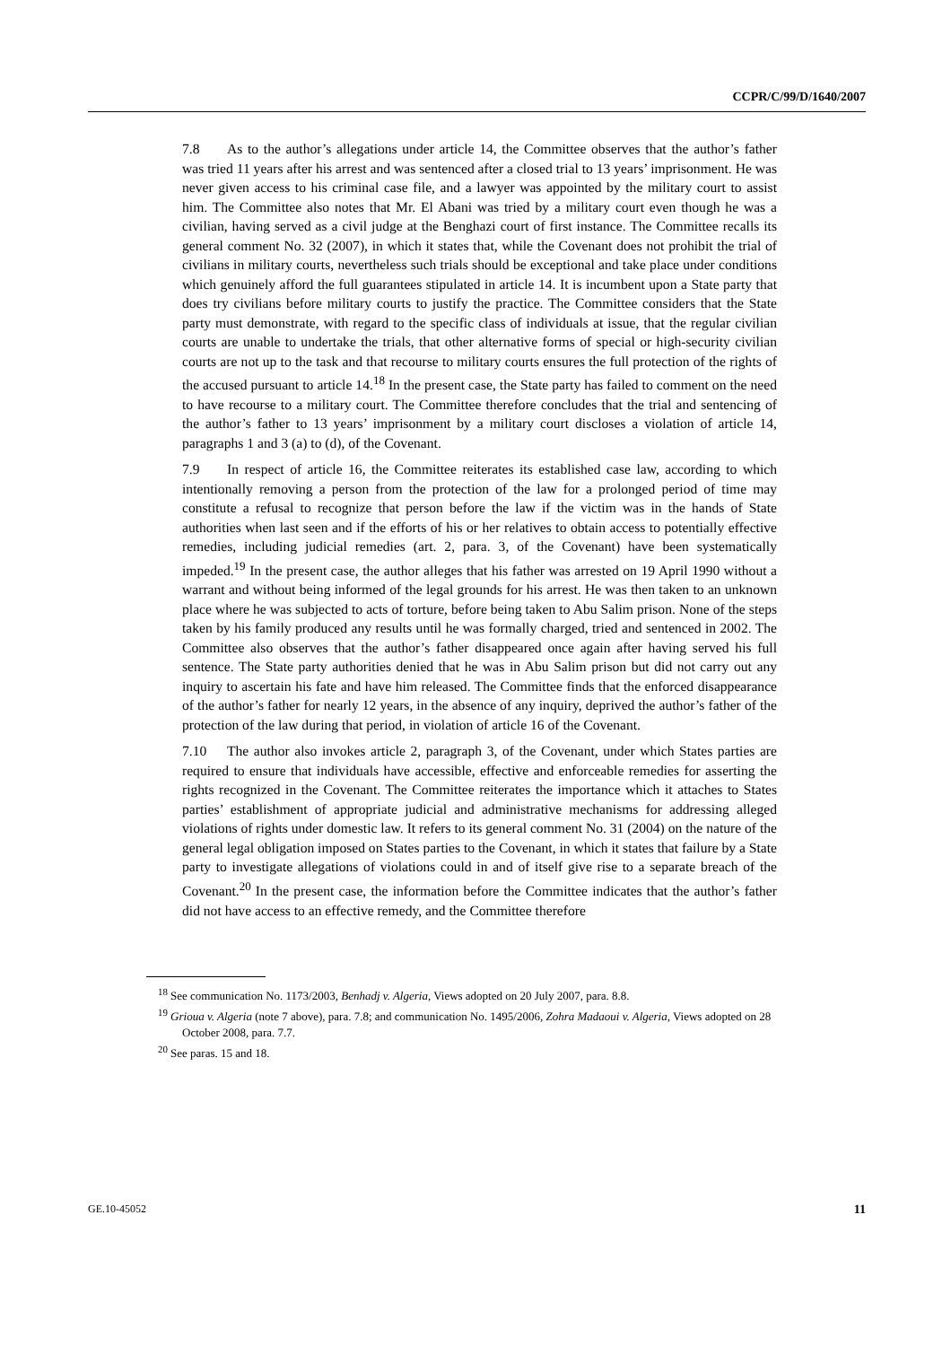CCPR/C/99/D/1640/2007
7.8 As to the author’s allegations under article 14, the Committee observes that the author’s father was tried 11 years after his arrest and was sentenced after a closed trial to 13 years’ imprisonment. He was never given access to his criminal case file, and a lawyer was appointed by the military court to assist him. The Committee also notes that Mr. El Abani was tried by a military court even though he was a civilian, having served as a civil judge at the Benghazi court of first instance. The Committee recalls its general comment No. 32 (2007), in which it states that, while the Covenant does not prohibit the trial of civilians in military courts, nevertheless such trials should be exceptional and take place under conditions which genuinely afford the full guarantees stipulated in article 14. It is incumbent upon a State party that does try civilians before military courts to justify the practice. The Committee considers that the State party must demonstrate, with regard to the specific class of individuals at issue, that the regular civilian courts are unable to undertake the trials, that other alternative forms of special or high-security civilian courts are not up to the task and that recourse to military courts ensures the full protection of the rights of the accused pursuant to article 14.<sup>18</sup> In the present case, the State party has failed to comment on the need to have recourse to a military court. The Committee therefore concludes that the trial and sentencing of the author’s father to 13 years’ imprisonment by a military court discloses a violation of article 14, paragraphs 1 and 3 (a) to (d), of the Covenant.
7.9 In respect of article 16, the Committee reiterates its established case law, according to which intentionally removing a person from the protection of the law for a prolonged period of time may constitute a refusal to recognize that person before the law if the victim was in the hands of State authorities when last seen and if the efforts of his or her relatives to obtain access to potentially effective remedies, including judicial remedies (art. 2, para. 3, of the Covenant) have been systematically impeded.<sup>19</sup> In the present case, the author alleges that his father was arrested on 19 April 1990 without a warrant and without being informed of the legal grounds for his arrest. He was then taken to an unknown place where he was subjected to acts of torture, before being taken to Abu Salim prison. None of the steps taken by his family produced any results until he was formally charged, tried and sentenced in 2002. The Committee also observes that the author’s father disappeared once again after having served his full sentence. The State party authorities denied that he was in Abu Salim prison but did not carry out any inquiry to ascertain his fate and have him released. The Committee finds that the enforced disappearance of the author’s father for nearly 12 years, in the absence of any inquiry, deprived the author’s father of the protection of the law during that period, in violation of article 16 of the Covenant.
7.10 The author also invokes article 2, paragraph 3, of the Covenant, under which States parties are required to ensure that individuals have accessible, effective and enforceable remedies for asserting the rights recognized in the Covenant. The Committee reiterates the importance which it attaches to States parties’ establishment of appropriate judicial and administrative mechanisms for addressing alleged violations of rights under domestic law. It refers to its general comment No. 31 (2004) on the nature of the general legal obligation imposed on States parties to the Covenant, in which it states that failure by a State party to investigate allegations of violations could in and of itself give rise to a separate breach of the Covenant.<sup>20</sup> In the present case, the information before the Committee indicates that the author’s father did not have access to an effective remedy, and the Committee therefore
<sup>18</sup> See communication No. 1173/2003, Benhadj v. Algeria, Views adopted on 20 July 2007, para. 8.8.
<sup>19</sup> Grioua v. Algeria (note 7 above), para. 7.8; and communication No. 1495/2006, Zohra Madaoui v. Algeria, Views adopted on 28 October 2008, para. 7.7.
<sup>20</sup> See paras. 15 and 18.
GE.10-45052 11